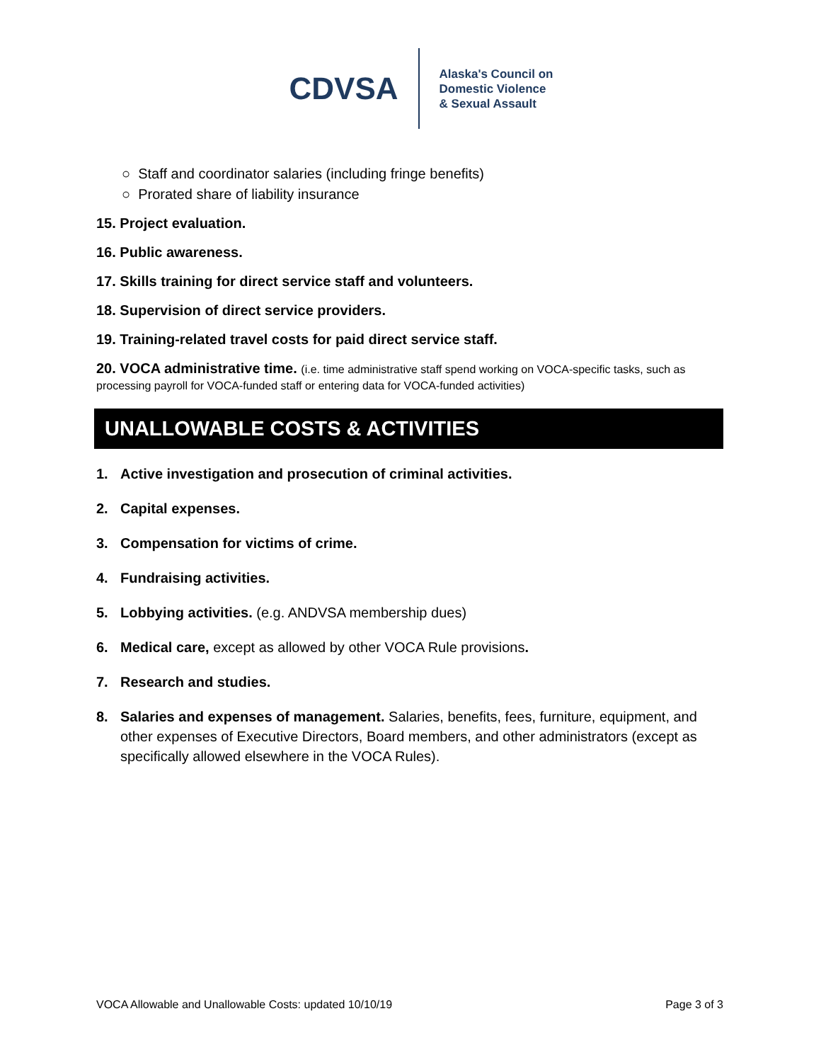CDVSA
Alaska's Council on
Domestic Violence
& Sexual Assault
○ Staff and coordinator salaries (including fringe benefits)
○ Prorated share of liability insurance
15. Project evaluation.
16. Public awareness.
17. Skills training for direct service staff and volunteers.
18. Supervision of direct service providers.
19. Training-related travel costs for paid direct service staff.
20. VOCA administrative time. (i.e. time administrative staff spend working on VOCA-specific tasks, such as processing payroll for VOCA-funded staff or entering data for VOCA-funded activities)
UNALLOWABLE COSTS & ACTIVITIES
1. Active investigation and prosecution of criminal activities.
2. Capital expenses.
3. Compensation for victims of crime.
4. Fundraising activities.
5. Lobbying activities. (e.g. ANDVSA membership dues)
6. Medical care, except as allowed by other VOCA Rule provisions.
7. Research and studies.
8. Salaries and expenses of management. Salaries, benefits, fees, furniture, equipment, and other expenses of Executive Directors, Board members, and other administrators (except as specifically allowed elsewhere in the VOCA Rules).
VOCA Allowable and Unallowable Costs: updated 10/10/19 Page 3 of 3